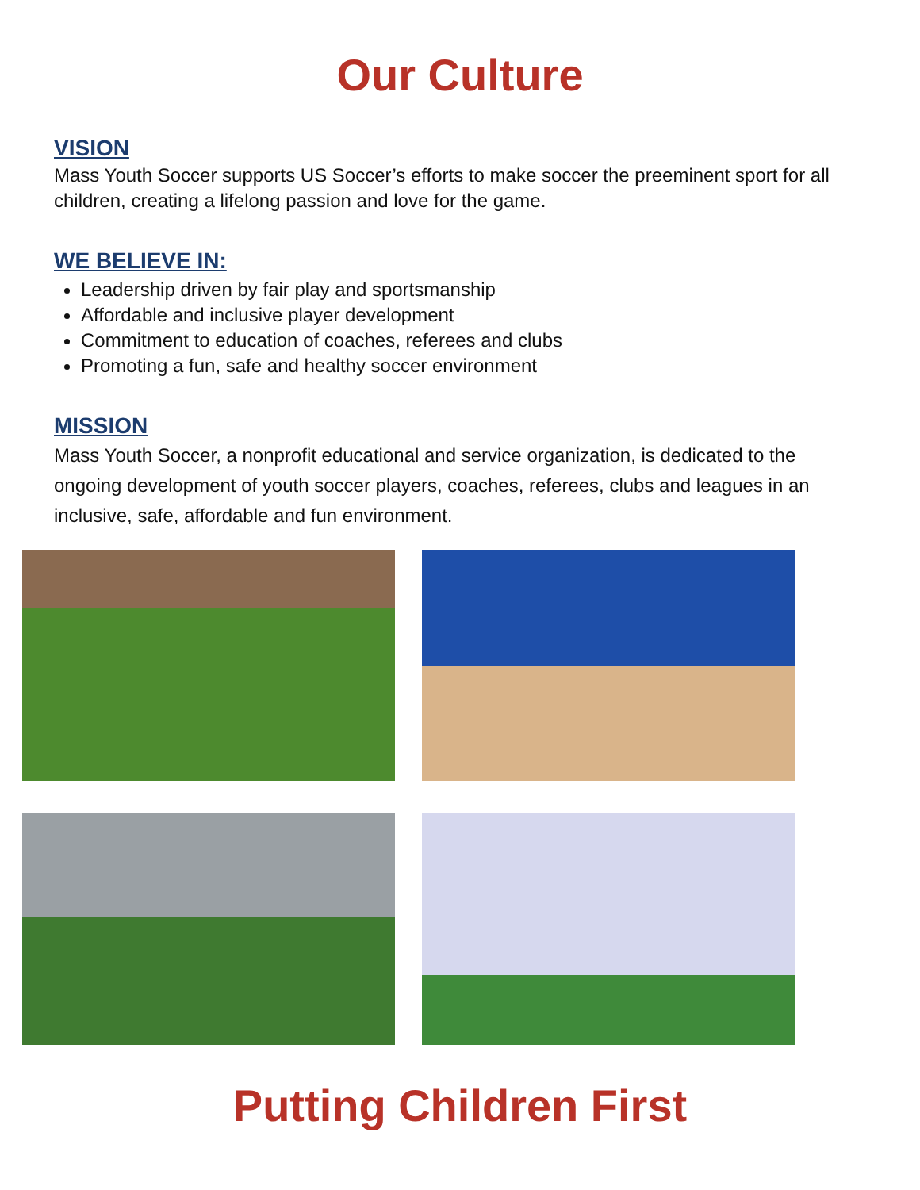Our Culture
VISION
Mass Youth Soccer supports US Soccer’s efforts to make soccer the preeminent sport for all children, creating a lifelong passion and love for the game.
WE BELIEVE IN:
Leadership driven by fair play and sportsmanship
Affordable and inclusive player development
Commitment to education of coaches, referees and clubs
Promoting a fun, safe and healthy soccer environment
MISSION
Mass Youth Soccer, a nonprofit educational and service organization, is dedicated to the ongoing development of youth soccer players, coaches, referees, clubs and leagues in an inclusive, safe, affordable and fun environment.
Putting Children First